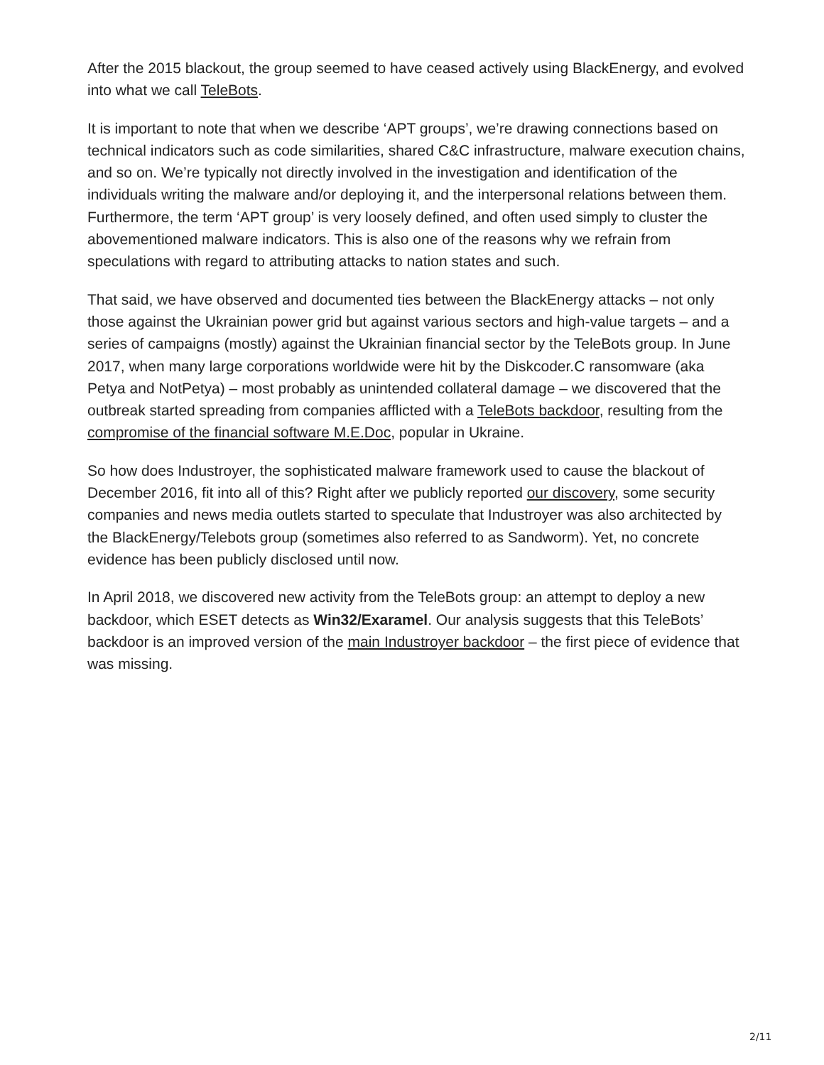After the 2015 blackout, the group seemed to have ceased actively using BlackEnergy, and evolved into what we call TeleBots.
It is important to note that when we describe ‘APT groups’, we’re drawing connections based on technical indicators such as code similarities, shared C&C infrastructure, malware execution chains, and so on. We’re typically not directly involved in the investigation and identification of the individuals writing the malware and/or deploying it, and the interpersonal relations between them. Furthermore, the term ‘APT group’ is very loosely defined, and often used simply to cluster the abovementioned malware indicators. This is also one of the reasons why we refrain from speculations with regard to attributing attacks to nation states and such.
That said, we have observed and documented ties between the BlackEnergy attacks – not only those against the Ukrainian power grid but against various sectors and high-value targets – and a series of campaigns (mostly) against the Ukrainian financial sector by the TeleBots group. In June 2017, when many large corporations worldwide were hit by the Diskcoder.C ransomware (aka Petya and NotPetya) – most probably as unintended collateral damage – we discovered that the outbreak started spreading from companies afflicted with a TeleBots backdoor, resulting from the compromise of the financial software M.E.Doc, popular in Ukraine.
So how does Industroyer, the sophisticated malware framework used to cause the blackout of December 2016, fit into all of this? Right after we publicly reported our discovery, some security companies and news media outlets started to speculate that Industroyer was also architected by the BlackEnergy/Telebots group (sometimes also referred to as Sandworm). Yet, no concrete evidence has been publicly disclosed until now.
In April 2018, we discovered new activity from the TeleBots group: an attempt to deploy a new backdoor, which ESET detects as Win32/Exaramel. Our analysis suggests that this TeleBots’ backdoor is an improved version of the main Industroyer backdoor – the first piece of evidence that was missing.
2/11